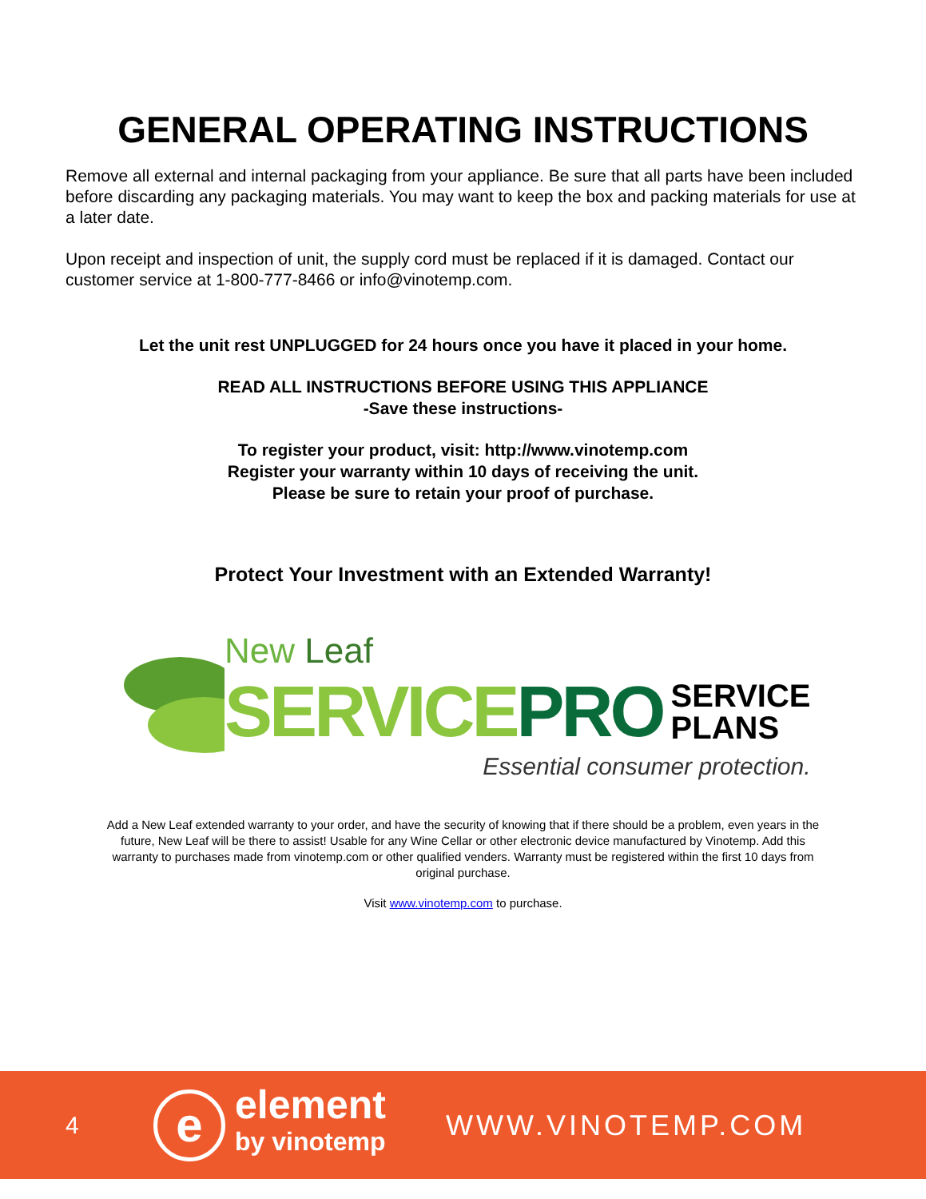GENERAL OPERATING INSTRUCTIONS
Remove all external and internal packaging from your appliance. Be sure that all parts have been included before discarding any packaging materials. You may want to keep the box and packing materials for use at a later date.
Upon receipt and inspection of unit, the supply cord must be replaced if it is damaged. Contact our customer service at 1-800-777-8466 or info@vinotemp.com.
Let the unit rest UNPLUGGED for 24 hours once you have it placed in your home.
READ ALL INSTRUCTIONS BEFORE USING THIS APPLIANCE
-Save these instructions-
To register your product, visit: http://www.vinotemp.com
Register your warranty within 10 days of receiving the unit.
Please be sure to retain your proof of purchase.
Protect Your Investment with an Extended Warranty!
New Leaf
SERVICE PRO SERVICE
PLANS
Essential consumer protection.
Add a New Leaf extended warranty to your order, and have the security of knowing that if there should be a problem, even years in the future, New Leaf will be there to assist! Usable for any Wine Cellar or other electronic device manufactured by Vinotemp. Add this warranty to purchases made from vinotemp.com or other qualified venders. Warranty must be registered within the first 10 days from original purchase.
Visit www.vinotemp.com to purchase.
4 e element
by vinotemp WWW.VINOTEMP.COM